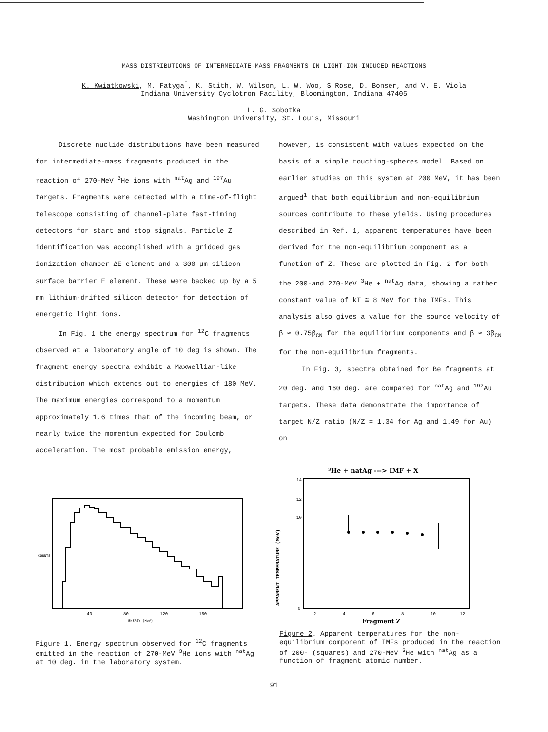MASS DISTRIBUTIONS OF INTERMEDIATE-MASS FRAGMENTS IN LIGHT-ION-INDUCED REACTIONS
K. Kwiatkowski, M. Fatyga<sup>†</sup>, K. Stith, W. Wilson, L. W. Woo, S.Rose, D. Bonser, and V. E. Viola
Indiana University Cyclotron Facility, Bloomington, Indiana 47405
L. G. Sobotka
Washington University, St. Louis, Missouri
Discrete nuclide distributions have been measured for intermediate-mass fragments produced in the reaction of 270-MeV <sup>3</sup>He ions with <sup>nat</sup>Ag and <sup>197</sup>Au targets. Fragments were detected with a time-of-flight telescope consisting of channel-plate fast-timing detectors for start and stop signals. Particle Z identification was accomplished with a gridded gas ionization chamber ΔE element and a 300 μm silicon surface barrier E element. These were backed up by a 5 mm lithium-drifted silicon detector for detection of energetic light ions.
In Fig. 1 the energy spectrum for <sup>12</sup>C fragments observed at a laboratory angle of 10 deg is shown. The fragment energy spectra exhibit a Maxwellian-like distribution which extends out to energies of 180 MeV. The maximum energies correspond to a momentum approximately 1.6 times that of the incoming beam, or nearly twice the momentum expected for Coulomb acceleration. The most probable emission energy,
however, is consistent with values expected on the basis of a simple touching-spheres model. Based on earlier studies on this system at 200 MeV, it has been argued<sup>1</sup> that both equilibrium and non-equilibrium sources contribute to these yields. Using procedures described in Ref. 1, apparent temperatures have been derived for the non-equilibrium component as a function of Z. These are plotted in Fig. 2 for both the 200-and 270-MeV <sup>3</sup>He + <sup>nat</sup>Ag data, showing a rather constant value of kT ≅ 8 MeV for the IMFs. This analysis also gives a value for the source velocity of β ≈ 0.75β<sub>CN</sub> for the equilibrium components and β ≈ 3β<sub>CN</sub> for the non-equilibrium fragments.
In Fig. 3, spectra obtained for Be fragments at 20 deg. and 160 deg. are compared for <sup>nat</sup>Ag and <sup>197</sup>Au targets. These data demonstrate the importance of target N/Z ratio (N/Z = 1.34 for Ag and 1.49 for Au) on
40
80
120
160
ENERGY (MeV)
COUNTS
³He + natAg ---> IMF + X
14
12
10
0
2
4
6
8
10
12
Fragment Z
APPARENT TEMPERATURE (MeV)
Figure 1. Energy spectrum observed for <sup>12</sup>C fragments emitted in the reaction of 270-MeV <sup>3</sup>He ions with <sup>nat</sup>Ag at 10 deg. in the laboratory system.
Figure 2. Apparent temperatures for the non-equilibrium component of IMFs produced in the reaction of 200- (squares) and 270-MeV <sup>3</sup>He with <sup>nat</sup>Ag as a function of fragment atomic number.
91